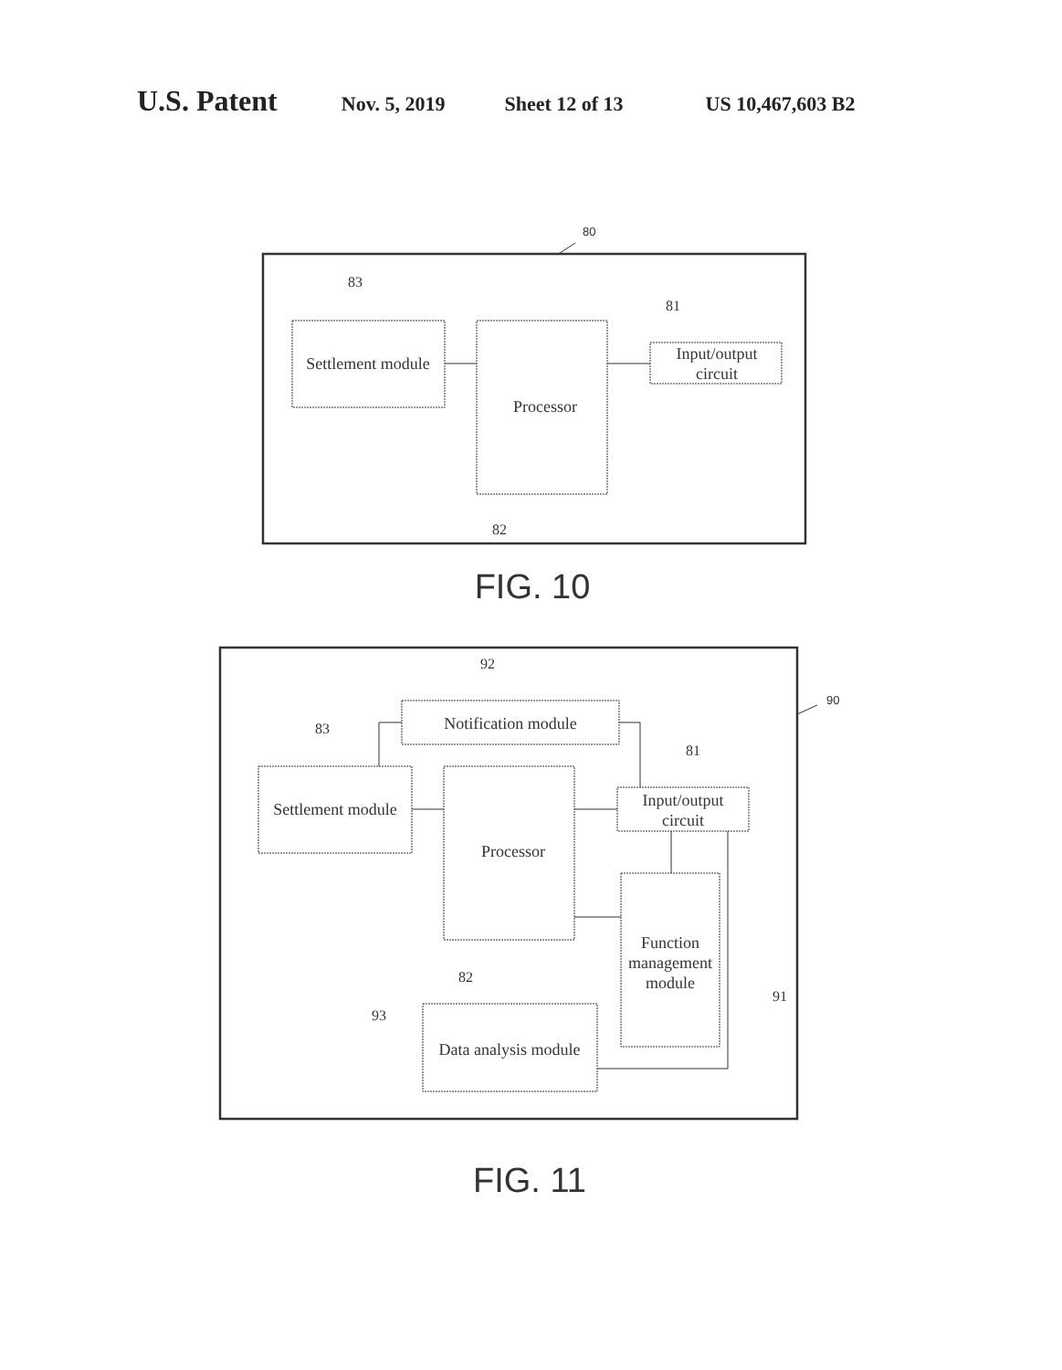U.S. Patent Nov. 5, 2019 Sheet 12 of 13 US 10,467,603 B2
80
83
81
82
Settlement module
Processor
Input/output
circuit
FIG. 10
90
92
83
81
82
91
93
Notification module
Settlement module
Processor
Input/output
circuit
Function
management
module
Data analysis module
FIG. 11